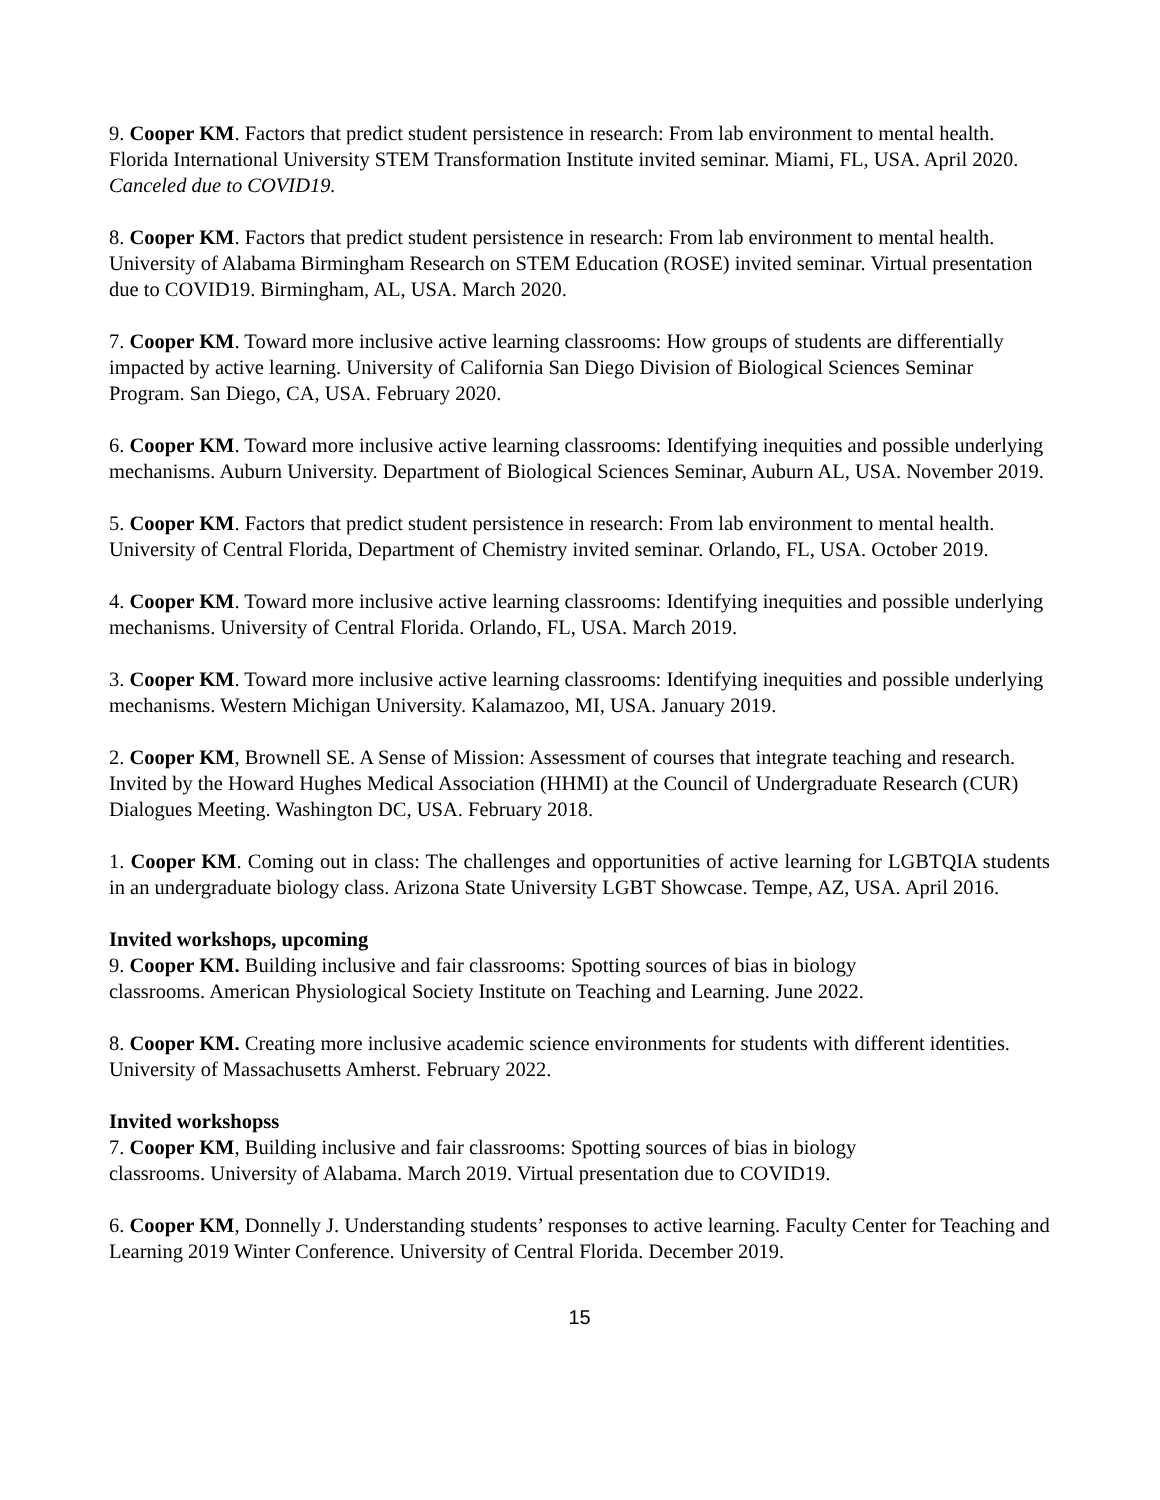9. Cooper KM. Factors that predict student persistence in research: From lab environment to mental health. Florida International University STEM Transformation Institute invited seminar. Miami, FL, USA. April 2020. Canceled due to COVID19.
8. Cooper KM. Factors that predict student persistence in research: From lab environment to mental health. University of Alabama Birmingham Research on STEM Education (ROSE) invited seminar. Virtual presentation due to COVID19. Birmingham, AL, USA. March 2020.
7. Cooper KM. Toward more inclusive active learning classrooms: How groups of students are differentially impacted by active learning. University of California San Diego Division of Biological Sciences Seminar Program. San Diego, CA, USA. February 2020.
6. Cooper KM. Toward more inclusive active learning classrooms: Identifying inequities and possible underlying mechanisms. Auburn University. Department of Biological Sciences Seminar, Auburn AL, USA. November 2019.
5. Cooper KM. Factors that predict student persistence in research: From lab environment to mental health. University of Central Florida, Department of Chemistry invited seminar. Orlando, FL, USA. October 2019.
4. Cooper KM. Toward more inclusive active learning classrooms: Identifying inequities and possible underlying mechanisms. University of Central Florida. Orlando, FL, USA. March 2019.
3. Cooper KM. Toward more inclusive active learning classrooms: Identifying inequities and possible underlying mechanisms. Western Michigan University. Kalamazoo, MI, USA. January 2019.
2. Cooper KM, Brownell SE. A Sense of Mission: Assessment of courses that integrate teaching and research. Invited by the Howard Hughes Medical Association (HHMI) at the Council of Undergraduate Research (CUR) Dialogues Meeting. Washington DC, USA. February 2018.
1. Cooper KM. Coming out in class: The challenges and opportunities of active learning for LGBTQIA students in an undergraduate biology class. Arizona State University LGBT Showcase. Tempe, AZ, USA. April 2016.
Invited workshops, upcoming
9. Cooper KM. Building inclusive and fair classrooms: Spotting sources of bias in biology
classrooms. American Physiological Society Institute on Teaching and Learning. June 2022.
8. Cooper KM. Creating more inclusive academic science environments for students with different identities. University of Massachusetts Amherst. February 2022.
Invited workshopss
7. Cooper KM, Building inclusive and fair classrooms: Spotting sources of bias in biology
classrooms. University of Alabama. March 2019. Virtual presentation due to COVID19.
6. Cooper KM, Donnelly J. Understanding students’ responses to active learning. Faculty Center for Teaching and Learning 2019 Winter Conference. University of Central Florida. December 2019.
15